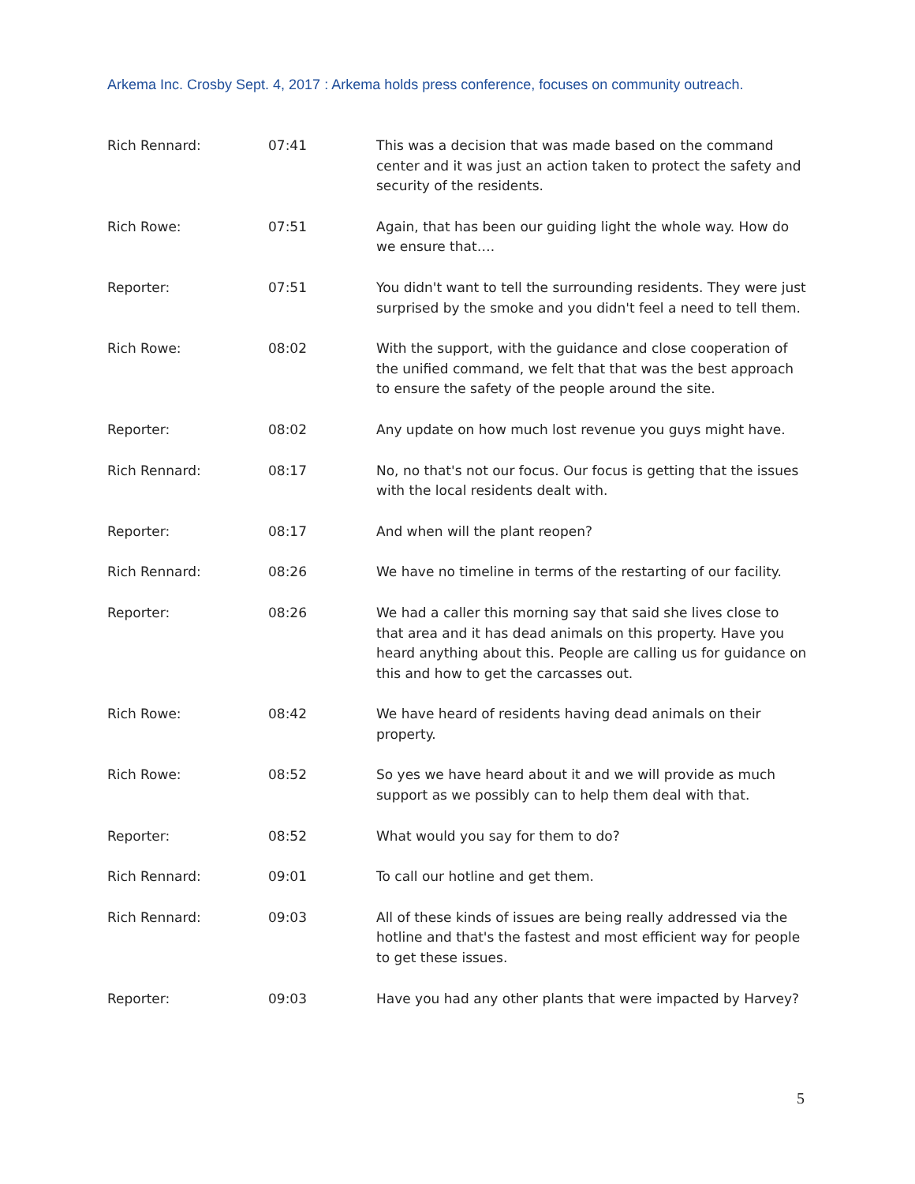Arkema Inc. Crosby Sept. 4, 2017 : Arkema holds press conference, focuses on community outreach.
Rich Rennard: 07:41 This was a decision that was made based on the command center and it was just an action taken to protect the safety and security of the residents.
Rich Rowe: 07:51 Again, that has been our guiding light the whole way. How do we ensure that….
Reporter: 07:51 You didn't want to tell the surrounding residents. They were just surprised by the smoke and you didn't feel a need to tell them.
Rich Rowe: 08:02 With the support, with the guidance and close cooperation of the unified command, we felt that that was the best approach to ensure the safety of the people around the site.
Reporter: 08:02 Any update on how much lost revenue you guys might have.
Rich Rennard: 08:17 No, no that's not our focus. Our focus is getting that the issues with the local residents dealt with.
Reporter: 08:17 And when will the plant reopen?
Rich Rennard: 08:26 We have no timeline in terms of the restarting of our facility.
Reporter: 08:26 We had a caller this morning say that said she lives close to that area and it has dead animals on this property. Have you heard anything about this. People are calling us for guidance on this and how to get the carcasses out.
Rich Rowe: 08:42 We have heard of residents having dead animals on their property.
Rich Rowe: 08:52 So yes we have heard about it and we will provide as much support as we possibly can to help them deal with that.
Reporter: 08:52 What would you say for them to do?
Rich Rennard: 09:01 To call our hotline and get them.
Rich Rennard: 09:03 All of these kinds of issues are being really addressed via the hotline and that's the fastest and most efficient way for people to get these issues.
Reporter: 09:03 Have you had any other plants that were impacted by Harvey?
5